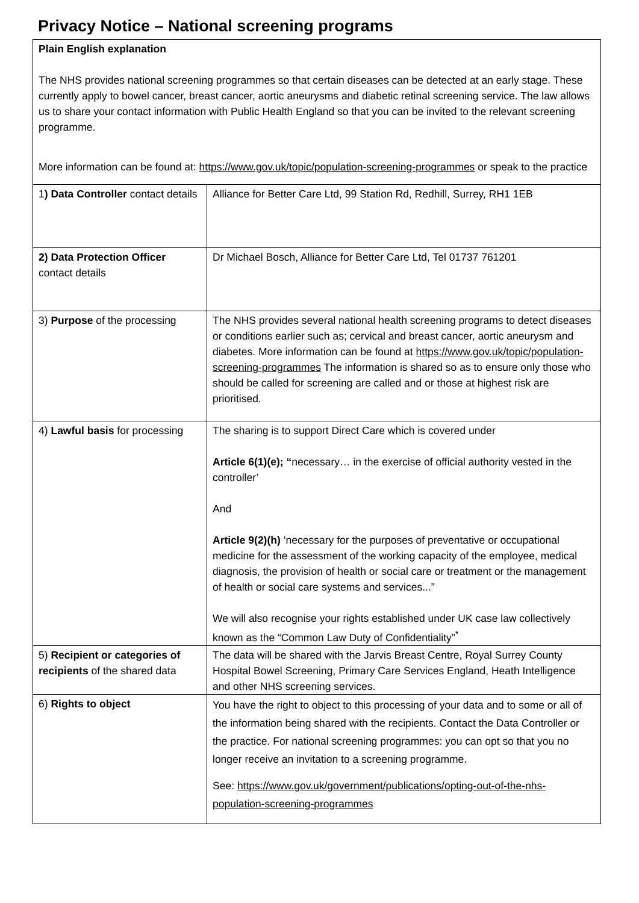Privacy Notice – National screening programs
| Plain English explanation The NHS provides national screening programmes so that certain diseases can be detected at an early stage. These currently apply to bowel cancer, breast cancer, aortic aneurysms and diabetic retinal screening service. The law allows us to share your contact information with Public Health England so that you can be invited to the relevant screening programme. More information can be found at: https://www.gov.uk/topic/population-screening-programmes or speak to the practice | |
| 1 ) Data Controller contact details | Alliance for Better Care Ltd, 99 Station Rd, Redhill, Surrey, RH1 1EB |
| 2) Data Protection Officer contact details | Dr Michael Bosch, Alliance for Better Care Ltd, Tel 01737 761201 |
| 3) Purpose of the processing | The NHS provides several national health screening programs to detect diseases or conditions earlier such as; cervical and breast cancer, aortic aneurysm and diabetes. More information can be found at https://www.gov.uk/topic/population-screening-programmes The information is shared so as to ensure only those who should be called for screening are called and or those at highest risk are prioritised. |
| 4) Lawful basis for processing | The sharing is to support Direct Care which is covered under Article 6(1)(e); “ necessary… in the exercise of official authority vested in the controller’ And Article 9(2)(h) ‘necessary for the purposes of preventative or occupational medicine for the assessment of the working capacity of the employee, medical diagnosis, the provision of health or social care or treatment or the management of health or social care systems and services...” We will also recognise your rights established under UK case law collectively known as the “Common Law Duty of Confidentiality”<sup>*</sup> |
| 5) Recipient or categories of recipients of the shared data | The data will be shared with the Jarvis Breast Centre, Royal Surrey County Hospital Bowel Screening, Primary Care Services England, Heath Intelligence and other NHS screening services. |
| 6) Rights to object | You have the right to object to this processing of your data and to some or all of the information being shared with the recipients. Contact the Data Controller or the practice. For national screening programmes: you can opt so that you no longer receive an invitation to a screening programme. See: https://www.gov.uk/government/publications/opting-out-of-the-nhs-population-screening-programmes |